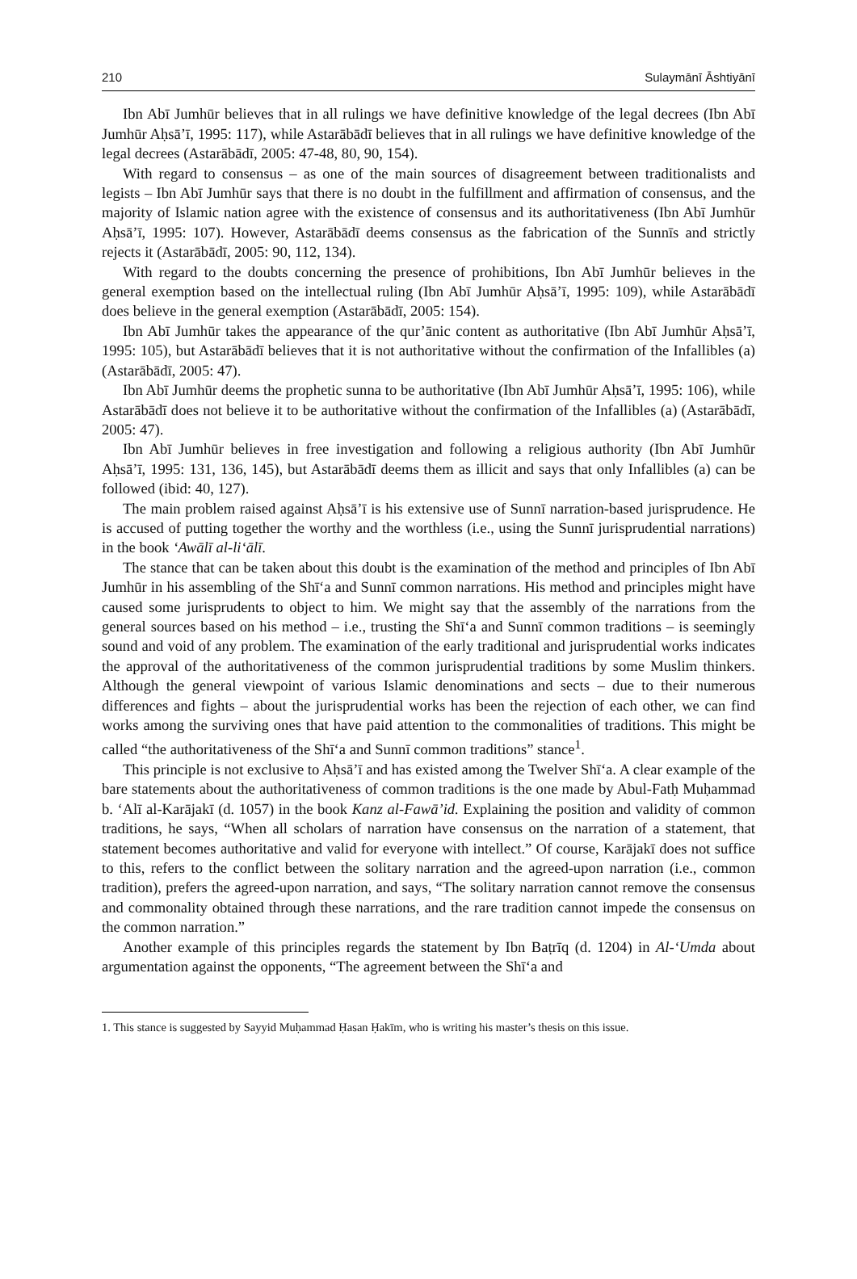210 Sulaymānī Āshtiyānī
Ibn Abī Jumhūr believes that in all rulings we have definitive knowledge of the legal decrees (Ibn Abī Jumhūr Aḥsā’ī, 1995: 117), while Astarābādī believes that in all rulings we have definitive knowledge of the legal decrees (Astarābādī, 2005: 47-48, 80, 90, 154).
With regard to consensus – as one of the main sources of disagreement between traditionalists and legists – Ibn Abī Jumhūr says that there is no doubt in the fulfillment and affirmation of consensus, and the majority of Islamic nation agree with the existence of consensus and its authoritativeness (Ibn Abī Jumhūr Aḥsā’ī, 1995: 107). However, Astarābādī deems consensus as the fabrication of the Sunnīs and strictly rejects it (Astarābādī, 2005: 90, 112, 134).
With regard to the doubts concerning the presence of prohibitions, Ibn Abī Jumhūr believes in the general exemption based on the intellectual ruling (Ibn Abī Jumhūr Aḥsā’ī, 1995: 109), while Astarābādī does believe in the general exemption (Astarābādī, 2005: 154).
Ibn Abī Jumhūr takes the appearance of the qur’ānic content as authoritative (Ibn Abī Jumhūr Aḥsā’ī, 1995: 105), but Astarābādī believes that it is not authoritative without the confirmation of the Infallibles (a) (Astarābādī, 2005: 47).
Ibn Abī Jumhūr deems the prophetic sunna to be authoritative (Ibn Abī Jumhūr Aḥsā’ī, 1995: 106), while Astarābādī does not believe it to be authoritative without the confirmation of the Infallibles (a) (Astarābādī, 2005: 47).
Ibn Abī Jumhūr believes in free investigation and following a religious authority (Ibn Abī Jumhūr Aḥsā’ī, 1995: 131, 136, 145), but Astarābādī deems them as illicit and says that only Infallibles (a) can be followed (ibid: 40, 127).
The main problem raised against Aḥsā’ī is his extensive use of Sunnī narration-based jurisprudence. He is accused of putting together the worthy and the worthless (i.e., using the Sunnī jurisprudential narrations) in the book ‘Awālī al-li‘ālī.
The stance that can be taken about this doubt is the examination of the method and principles of Ibn Abī Jumhūr in his assembling of the Shī‘a and Sunnī common narrations. His method and principles might have caused some jurisprudents to object to him. We might say that the assembly of the narrations from the general sources based on his method – i.e., trusting the Shī‘a and Sunnī common traditions – is seemingly sound and void of any problem. The examination of the early traditional and jurisprudential works indicates the approval of the authoritativeness of the common jurisprudential traditions by some Muslim thinkers. Although the general viewpoint of various Islamic denominations and sects – due to their numerous differences and fights – about the jurisprudential works has been the rejection of each other, we can find works among the surviving ones that have paid attention to the commonalities of traditions. This might be called “the authoritativeness of the Shī‘a and Sunnī common traditions” stance<sup>1</sup>.
This principle is not exclusive to Aḥsā’ī and has existed among the Twelver Shī‘a. A clear example of the bare statements about the authoritativeness of common traditions is the one made by Abul-Fatḥ Muḥammad b. ‘Alī al-Karājakī (d. 1057) in the book Kanz al-Fawā’id. Explaining the position and validity of common traditions, he says, “When all scholars of narration have consensus on the narration of a statement, that statement becomes authoritative and valid for everyone with intellect.” Of course, Karājakī does not suffice to this, refers to the conflict between the solitary narration and the agreed-upon narration (i.e., common tradition), prefers the agreed-upon narration, and says, “The solitary narration cannot remove the consensus and commonality obtained through these narrations, and the rare tradition cannot impede the consensus on the common narration.”
Another example of this principles regards the statement by Ibn Baṭrīq (d. 1204) in Al-‘Umda about argumentation against the opponents, “The agreement between the Shī‘a and
1. This stance is suggested by Sayyid Muḥammad Ḥasan Ḥakīm, who is writing his master’s thesis on this issue.